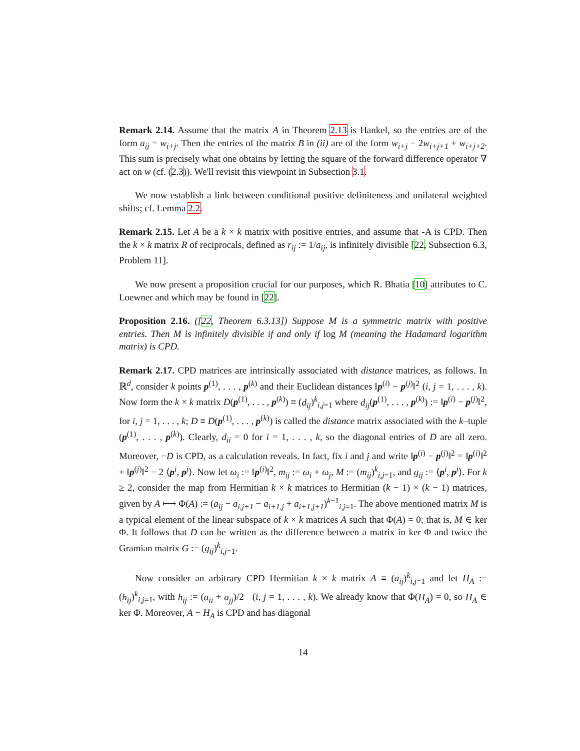Remark 2.14. Assume that the matrix A in Theorem 2.13 is Hankel, so the entries are of the form a<sub>ij</sub> = w<sub>i+j</sub>. Then the entries of the matrix B in (ii) are of the form w<sub>i+j</sub> − 2w<sub>i+j+1</sub> + w<sub>i+j+2</sub>. This sum is precisely what one obtains by letting the square of the forward difference operator ∇ act on w (cf. (2.3)). We'll revisit this viewpoint in Subsection 3.1.
We now establish a link between conditional positive definiteness and unilateral weighted shifts; cf. Lemma 2.2.
Remark 2.15. Let A be a k × k matrix with positive entries, and assume that -A is CPD. Then the k × k matrix R of reciprocals, defined as r<sub>ij</sub> := 1/a<sub>ij</sub>, is infinitely divisible [22, Subsection 6.3, Problem 11].
We now present a proposition crucial for our purposes, which R. Bhatia [10] attributes to C. Loewner and which may be found in [22].
Proposition 2.16. ([22, Theorem 6.3.13]) Suppose M is a symmetric matrix with positive entries. Then M is infinitely divisible if and only if log M (meaning the Hadamard logarithm matrix) is CPD.
Remark 2.17. CPD matrices are intrinsically associated with distance matrices, as follows. In ℝ<sup>d</sup>, consider k points p<sup>(1)</sup>, . . . , p<sup>(k)</sup> and their Euclidean distances ‖p<sup>(i)</sup> − p<sup>(j)</sup>‖<sup>2</sup> (i, j = 1, . . . , k). Now form the k × k matrix D(p<sup>(1)</sup>, . . . , p<sup>(k)</sup>) ≡ (d<sub>ij</sub>)<sup>k</sup><sub>i,j=1</sub> where d<sub>ij</sub>(p<sup>(1)</sup>, . . . , p<sup>(k)</sup>) := ‖p<sup>(i)</sup> − p<sup>(j)</sup>‖<sup>2</sup>, for i, j = 1, . . . , k; D ≡ D(p<sup>(1)</sup>, . . . , p<sup>(k)</sup>) is called the distance matrix associated with the k–tuple (p<sup>(1)</sup>, . . . , p<sup>(k)</sup>). Clearly, d<sub>ii</sub> = 0 for i = 1, . . . , k, so the diagonal entries of D are all zero. Moreover, −D is CPD, as a calculation reveals. In fact, fix i and j and write ‖p<sup>(i)</sup> − p<sup>(j)</sup>‖<sup>2</sup> = ‖p<sup>(i)</sup>‖<sup>2</sup> + ‖p<sup>(j)</sup>‖<sup>2</sup> − 2 ⟨p<sup>i</sup>, p<sup>j</sup>⟩. Now let ω<sub>i</sub> := ‖p<sup>(i)</sup>‖<sup>2</sup>, m<sub>ij</sub> := ω<sub>i</sub> + ω<sub>j</sub>, M := (m<sub>ij</sub>)<sup>k</sup><sub>i,j=1</sub>, and g<sub>ij</sub> := ⟨p<sup>i</sup>, p<sup>j</sup>⟩. For k ≥ 2, consider the map from Hermitian k × k matrices to Hermitian (k − 1) × (k − 1) matrices, given by A ⟼ Φ(A) := (a<sub>ij</sub> − a<sub>i,j+1</sub> − a<sub>i+1,j</sub> + a<sub>i+1,j+1</sub>)<sup>k−1</sup><sub>i,j=1</sub>. The above mentioned matrix M is a typical element of the linear subspace of k × k matrices A such that Φ(A) = 0; that is, M ∈ ker Φ. It follows that D can be written as the difference between a matrix in ker Φ and twice the Gramian matrix G := (g<sub>ij</sub>)<sup>k</sup><sub>i,j=1</sub>.
Now consider an arbitrary CPD Hermitian k × k matrix A ≡ (a<sub>ij</sub>)<sup>k</sup><sub>i,j=1</sub> and let H<sub>A</sub> := (h<sub>ij</sub>)<sup>k</sup><sub>i,j=1</sub>, with h<sub>ij</sub> := (a<sub>ii</sub> + a<sub>jj</sub>)/2 (i, j = 1, . . . , k). We already know that Φ(H<sub>A</sub>) = 0, so H<sub>A</sub> ∈ ker Φ. Moreover, A − H<sub>A</sub> is CPD and has diagonal
14